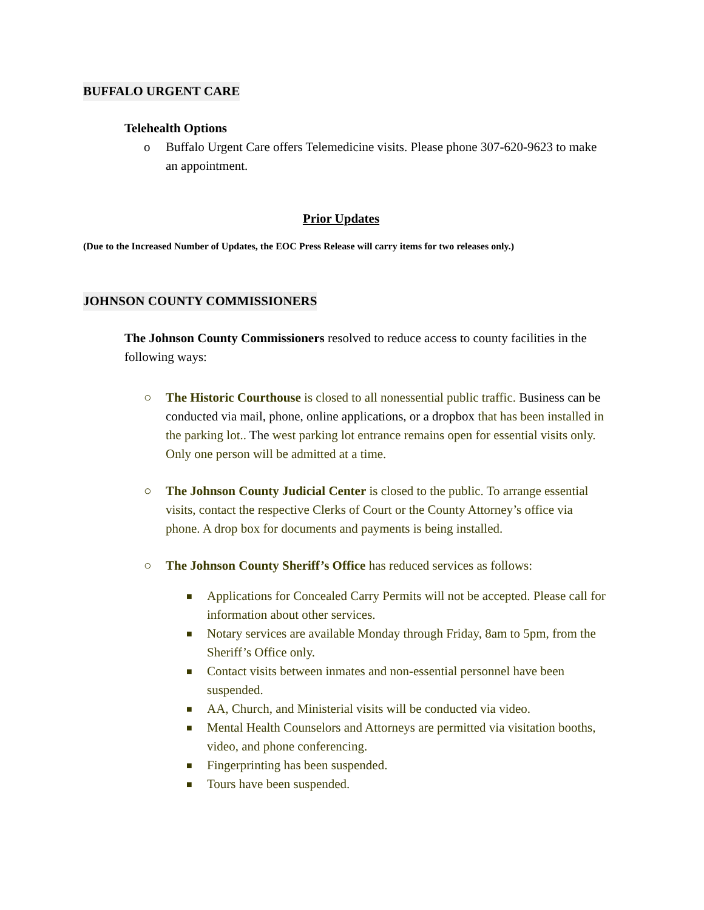BUFFALO URGENT CARE
Telehealth Options
o Buffalo Urgent Care offers Telemedicine visits. Please phone 307-620-9623 to make an appointment.
Prior Updates
(Due to the Increased Number of Updates, the EOC Press Release will carry items for two releases only.)
JOHNSON COUNTY COMMISSIONERS
The Johnson County Commissioners resolved to reduce access to county facilities in the following ways:
○ The Historic Courthouse is closed to all nonessential public traffic. Business can be conducted via mail, phone, online applications, or a dropbox that has been installed in the parking lot.. The west parking lot entrance remains open for essential visits only. Only one person will be admitted at a time.
○ The Johnson County Judicial Center is closed to the public. To arrange essential visits, contact the respective Clerks of Court or the County Attorney’s office via phone. A drop box for documents and payments is being installed.
○ The Johnson County Sheriff’s Office has reduced services as follows:
■ Applications for Concealed Carry Permits will not be accepted. Please call for information about other services.
■ Notary services are available Monday through Friday, 8am to 5pm, from the Sheriff’s Office only.
■ Contact visits between inmates and non-essential personnel have been suspended.
■ AA, Church, and Ministerial visits will be conducted via video.
■ Mental Health Counselors and Attorneys are permitted via visitation booths, video, and phone conferencing.
■ Fingerprinting has been suspended.
■ Tours have been suspended.